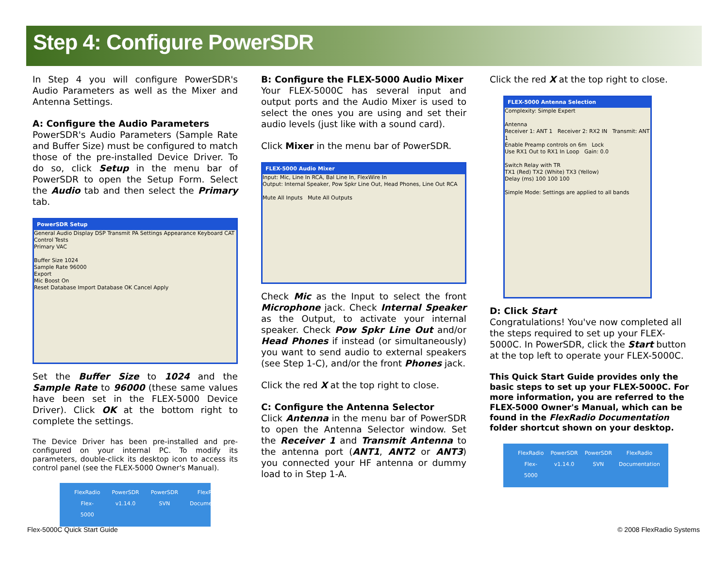Step 4: Configure PowerSDR
In Step 4 you will configure PowerSDR's Audio Parameters as well as the Mixer and Antenna Settings.
A: Configure the Audio Parameters
PowerSDR's Audio Parameters (Sample Rate and Buffer Size) must be configured to match those of the pre-installed Device Driver. To do so, click Setup in the menu bar of PowerSDR to open the Setup Form. Select the Audio tab and then select the Primary tab.
PowerSDR Setup
General Audio Display DSP Transmit PA Settings Appearance Keyboard CAT Control Tests
Primary VAC
Buffer Size 1024
Sample Rate 96000
Export
Mic Boost On
Reset Database Import Database OK Cancel Apply
Set the Buffer Size to 1024 and the Sample Rate to 96000 (these same values have been set in the FLEX-5000 Device Driver). Click OK at the bottom right to complete the settings.
The Device Driver has been pre-installed and pre-configured on your internal PC. To modify its parameters, double-click its desktop icon to access its control panel (see the FLEX-5000 Owner's Manual).
FlexRadio Flex-5000 PowerSDR v1.14.0 PowerSDR SVN FlexRadio Documentation
B: Configure the FLEX-5000 Audio Mixer
Your FLEX-5000C has several input and output ports and the Audio Mixer is used to select the ones you are using and set their audio levels (just like with a sound card).
Click Mixer in the menu bar of PowerSDR.
FLEX-5000 Audio Mixer
Input: Mic, Line In RCA, Bal Line In, FlexWire In
Output: Internal Speaker, Pow Spkr Line Out, Head Phones, Line Out RCA
Mute All Inputs Mute All Outputs
Check Mic as the Input to select the front Microphone jack. Check Internal Speaker as the Output, to activate your internal speaker. Check Pow Spkr Line Out and/or Head Phones if instead (or simultaneously) you want to send audio to external speakers (see Step 1-C), and/or the front Phones jack.
Click the red X at the top right to close.
C: Configure the Antenna Selector
Click Antenna in the menu bar of PowerSDR to open the Antenna Selector window. Set the Receiver 1 and Transmit Antenna to the antenna port (ANT1, ANT2 or ANT3) you connected your HF antenna or dummy load to in Step 1-A.
Click the red X at the top right to close.
FLEX-5000 Antenna Selection
Complexity: Simple Expert
Antenna
Receiver 1: ANT 1 Receiver 2: RX2 IN Transmit: ANT 1
Enable Preamp controls on 6m Lock
Use RX1 Out to RX1 In Loop Gain: 0.0
Switch Relay with TR
TX1 (Red) TX2 (White) TX3 (Yellow)
Delay (ms) 100 100 100
Simple Mode: Settings are applied to all bands
D: Click Start
Congratulations! You've now completed all the steps required to set up your FLEX-5000C. In PowerSDR, click the Start button at the top left to operate your FLEX-5000C.
This Quick Start Guide provides only the basic steps to set up your FLEX-5000C. For more information, you are referred to the FLEX-5000 Owner's Manual, which can be found in the FlexRadio Documentation folder shortcut shown on your desktop.
FlexRadio Flex-5000 PowerSDR v1.14.0 PowerSDR SVN FlexRadio Documentation
Flex-5000C Quick Start Guide © 2008 FlexRadio Systems